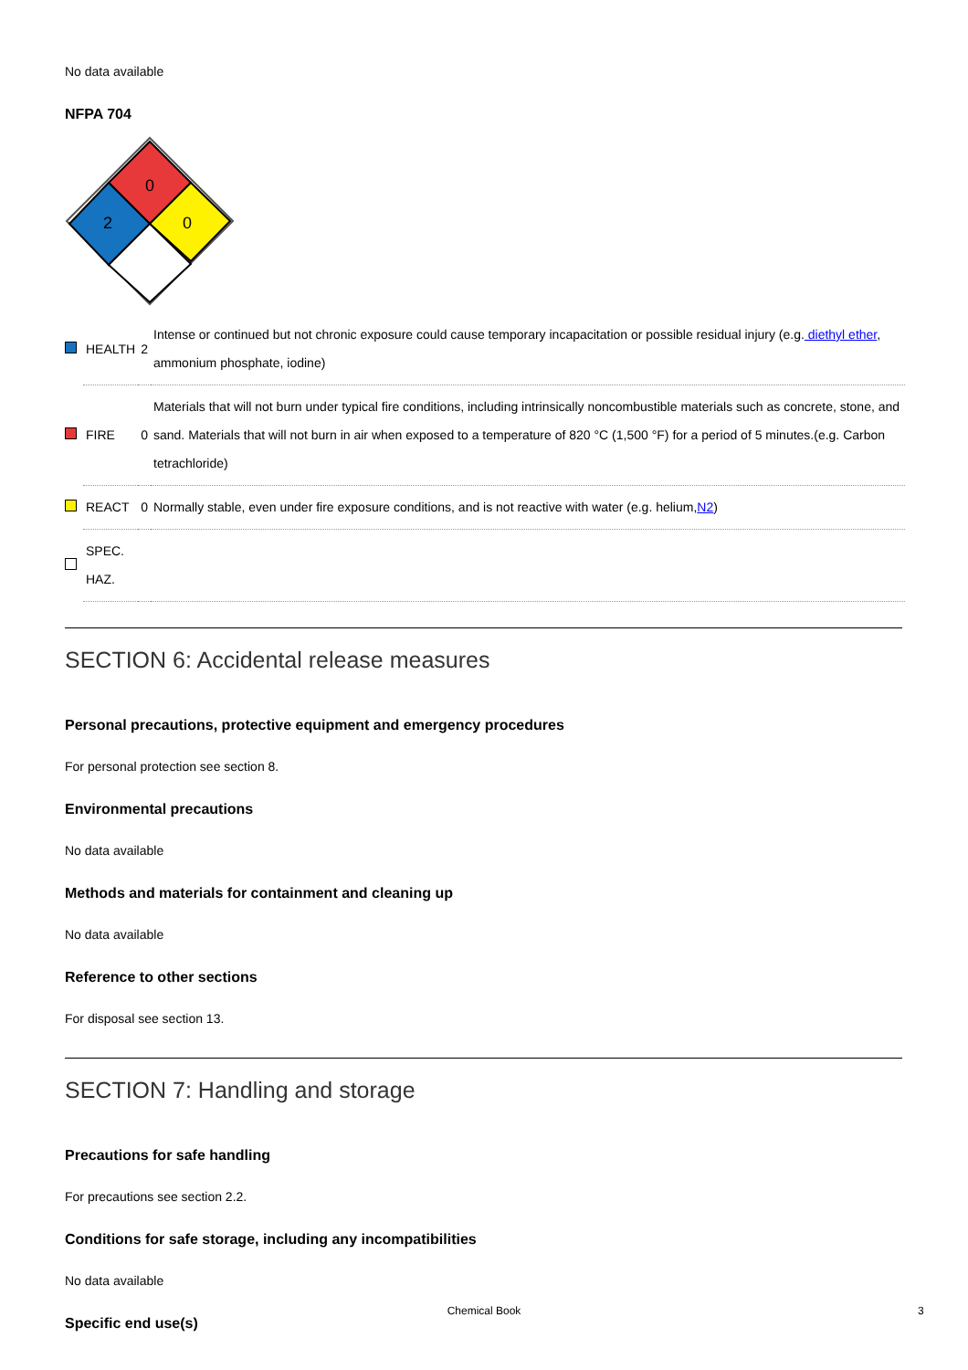No data available
NFPA 704
0
2
0
| | HEALTH | 2 | Intense or continued but not chronic exposure could cause temporary incapacitation or possible residual injury (e.g. diethyl ether , ammonium phosphate, iodine) |
| | FIRE | 0 | Materials that will not burn under typical fire conditions, including intrinsically noncombustible materials such as concrete, stone, and sand. Materials that will not burn in air when exposed to a temperature of 820 °C (1,500 °F) for a period of 5 minutes.(e.g. Carbon tetrachloride) |
| | REACT | 0 | Normally stable, even under fire exposure conditions, and is not reactive with water (e.g. helium, N2 ) |
| | SPEC. HAZ. | | |
SECTION 6: Accidental release measures
Personal precautions, protective equipment and emergency procedures
For personal protection see section 8.
Environmental precautions
No data available
Methods and materials for containment and cleaning up
No data available
Reference to other sections
For disposal see section 13.
SECTION 7: Handling and storage
Precautions for safe handling
For precautions see section 2.2.
Conditions for safe storage, including any incompatibilities
No data available
Specific end use(s)
Chemical Book 3